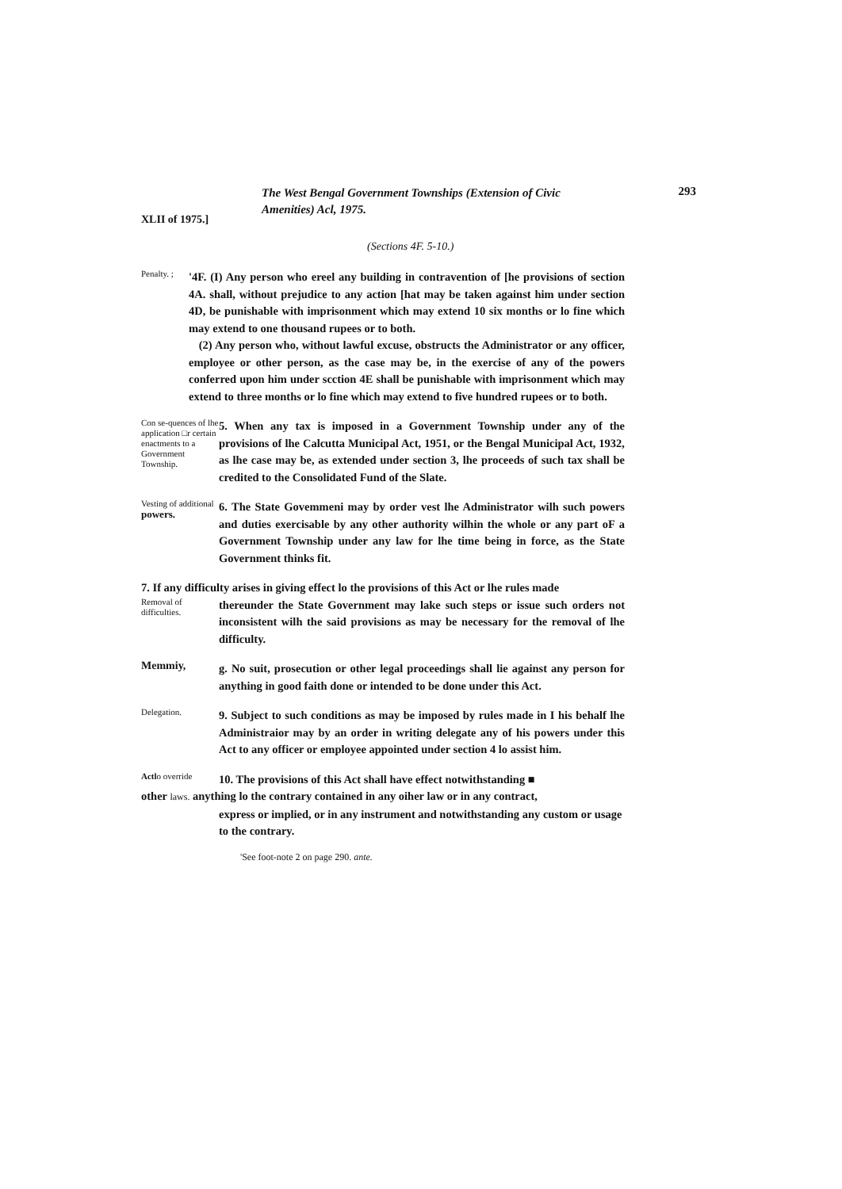The West Bengal Government Townships (Extension of Civic Amenities) Acl, 1975.
293
XLII of 1975.]
(Sections 4F. 5-10.)
Penalty. ;
'4F. (I) Any person who ereel any building in contravention of [he provisions of section 4A. shall, without prejudice to any action [hat may be taken against him under section 4D, be punishable with imprisonment which may extend 10 six months or lo fine which may extend to one thousand rupees or to both.
(2) Any person who, without lawful excuse, obstructs the Administrator or any officer, employee or other person, as the case may be, in the exercise of any of the powers conferred upon him under scction 4E shall be punishable with imprisonment which may extend to three months or lo fine which may extend to five hundred rupees or to both.
Con se-quences of lhe application □r certain enactments to a Government Township.
5. When any tax is imposed in a Government Township under any of the provisions of lhe Calcutta Municipal Act, 1951, or the Bengal Municipal Act, 1932, as lhe case may be, as extended under section 3, lhe proceeds of such tax shall be credited to the Consolidated Fund of the Slate.
Vesting of additional powers.
6. The State Govemmeni may by order vest lhe Administrator wilh such powers and duties exercisable by any other authority wilhin the whole or any part oF a Government Township under any law for lhe time being in force, as the State Government thinks fit.
7. If any difficulty arises in giving effect lo the provisions of this Act or lhe rules made
Removal of difficulties.
thereunder the State Government may lake such steps or issue such orders not inconsistent wilh the said provisions as may be necessary for the removal of lhe difficulty.
Memmiy,
g. No suit, prosecution or other legal proceedings shall lie against any person for anything in good faith done or intended to be done under this Act.
Delegation.
9. Subject to such conditions as may be imposed by rules made in I his behalf lhe Administraior may by an order in writing delegate any of his powers under this Act to any officer or employee appointed under section 4 lo assist him.
Actlo override
10. The provisions of this Act shall have effect notwithstanding ■
other laws. anything lo the contrary contained in any oiher law or in any contract,
express or implied, or in any instrument and notwithstanding any custom or usage to the contrary.
'See foot-note 2 on page 290. ante.